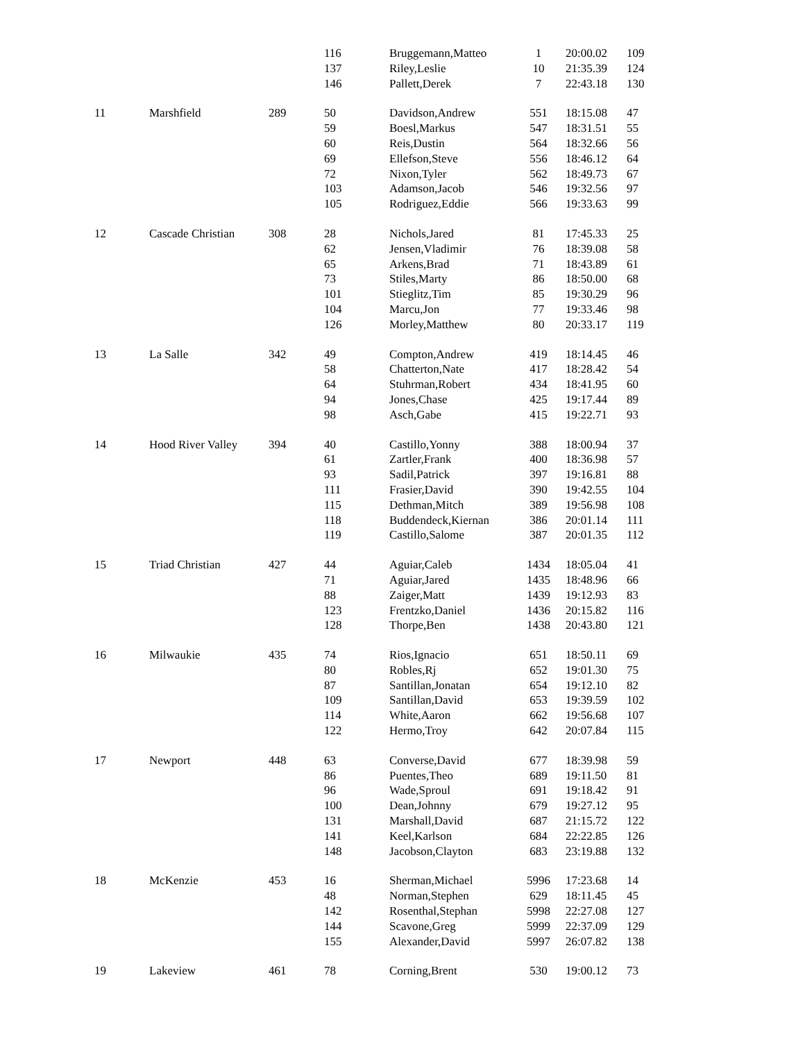| | | | 116 | Bruggemann,Matteo | 1 | 20:00.02 | 109 |
| | | | 137 | Riley,Leslie | 10 | 21:35.39 | 124 |
| | | | 146 | Pallett,Derek | 7 | 22:43.18 | 130 |
| 11 | Marshfield | 289 | 50 | Davidson,Andrew | 551 | 18:15.08 | 47 |
| | | | 59 | Boesl,Markus | 547 | 18:31.51 | 55 |
| | | | 60 | Reis,Dustin | 564 | 18:32.66 | 56 |
| | | | 69 | Ellefson,Steve | 556 | 18:46.12 | 64 |
| | | | 72 | Nixon,Tyler | 562 | 18:49.73 | 67 |
| | | | 103 | Adamson,Jacob | 546 | 19:32.56 | 97 |
| | | | 105 | Rodriguez,Eddie | 566 | 19:33.63 | 99 |
| 12 | Cascade Christian | 308 | 28 | Nichols,Jared | 81 | 17:45.33 | 25 |
| | | | 62 | Jensen,Vladimir | 76 | 18:39.08 | 58 |
| | | | 65 | Arkens,Brad | 71 | 18:43.89 | 61 |
| | | | 73 | Stiles,Marty | 86 | 18:50.00 | 68 |
| | | | 101 | Stieglitz,Tim | 85 | 19:30.29 | 96 |
| | | | 104 | Marcu,Jon | 77 | 19:33.46 | 98 |
| | | | 126 | Morley,Matthew | 80 | 20:33.17 | 119 |
| 13 | La Salle | 342 | 49 | Compton,Andrew | 419 | 18:14.45 | 46 |
| | | | 58 | Chatterton,Nate | 417 | 18:28.42 | 54 |
| | | | 64 | Stuhrman,Robert | 434 | 18:41.95 | 60 |
| | | | 94 | Jones,Chase | 425 | 19:17.44 | 89 |
| | | | 98 | Asch,Gabe | 415 | 19:22.71 | 93 |
| 14 | Hood River Valley | 394 | 40 | Castillo,Yonny | 388 | 18:00.94 | 37 |
| | | | 61 | Zartler,Frank | 400 | 18:36.98 | 57 |
| | | | 93 | Sadil,Patrick | 397 | 19:16.81 | 88 |
| | | | 111 | Frasier,David | 390 | 19:42.55 | 104 |
| | | | 115 | Dethman,Mitch | 389 | 19:56.98 | 108 |
| | | | 118 | Buddendeck,Kiernan | 386 | 20:01.14 | 111 |
| | | | 119 | Castillo,Salome | 387 | 20:01.35 | 112 |
| 15 | Triad Christian | 427 | 44 | Aguiar,Caleb | 1434 | 18:05.04 | 41 |
| | | | 71 | Aguiar,Jared | 1435 | 18:48.96 | 66 |
| | | | 88 | Zaiger,Matt | 1439 | 19:12.93 | 83 |
| | | | 123 | Frentzko,Daniel | 1436 | 20:15.82 | 116 |
| | | | 128 | Thorpe,Ben | 1438 | 20:43.80 | 121 |
| 16 | Milwaukie | 435 | 74 | Rios,Ignacio | 651 | 18:50.11 | 69 |
| | | | 80 | Robles,Rj | 652 | 19:01.30 | 75 |
| | | | 87 | Santillan,Jonatan | 654 | 19:12.10 | 82 |
| | | | 109 | Santillan,David | 653 | 19:39.59 | 102 |
| | | | 114 | White,Aaron | 662 | 19:56.68 | 107 |
| | | | 122 | Hermo,Troy | 642 | 20:07.84 | 115 |
| 17 | Newport | 448 | 63 | Converse,David | 677 | 18:39.98 | 59 |
| | | | 86 | Puentes,Theo | 689 | 19:11.50 | 81 |
| | | | 96 | Wade,Sproul | 691 | 19:18.42 | 91 |
| | | | 100 | Dean,Johnny | 679 | 19:27.12 | 95 |
| | | | 131 | Marshall,David | 687 | 21:15.72 | 122 |
| | | | 141 | Keel,Karlson | 684 | 22:22.85 | 126 |
| | | | 148 | Jacobson,Clayton | 683 | 23:19.88 | 132 |
| 18 | McKenzie | 453 | 16 | Sherman,Michael | 5996 | 17:23.68 | 14 |
| | | | 48 | Norman,Stephen | 629 | 18:11.45 | 45 |
| | | | 142 | Rosenthal,Stephan | 5998 | 22:27.08 | 127 |
| | | | 144 | Scavone,Greg | 5999 | 22:37.09 | 129 |
| | | | 155 | Alexander,David | 5997 | 26:07.82 | 138 |
| 19 | Lakeview | 461 | 78 | Corning,Brent | 530 | 19:00.12 | 73 |